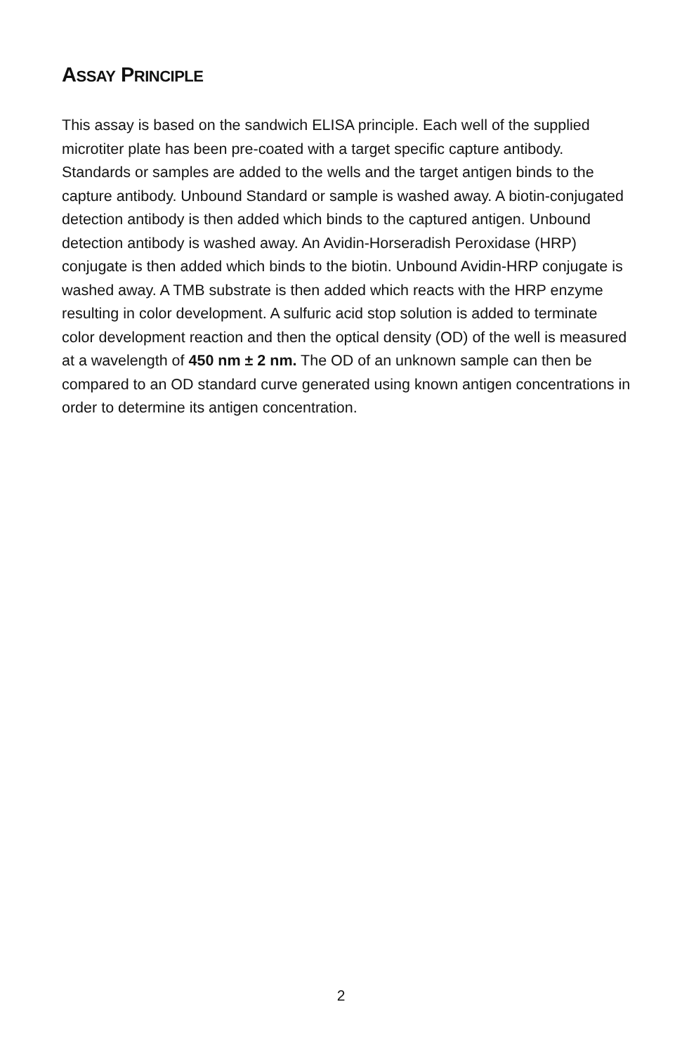ASSAY PRINCIPLE
This assay is based on the sandwich ELISA principle. Each well of the supplied microtiter plate has been pre-coated with a target specific capture antibody. Standards or samples are added to the wells and the target antigen binds to the capture antibody. Unbound Standard or sample is washed away. A biotin-conjugated detection antibody is then added which binds to the captured antigen. Unbound detection antibody is washed away. An Avidin-Horseradish Peroxidase (HRP) conjugate is then added which binds to the biotin. Unbound Avidin-HRP conjugate is washed away. A TMB substrate is then added which reacts with the HRP enzyme resulting in color development. A sulfuric acid stop solution is added to terminate color development reaction and then the optical density (OD) of the well is measured at a wavelength of 450 nm ± 2 nm. The OD of an unknown sample can then be compared to an OD standard curve generated using known antigen concentrations in order to determine its antigen concentration.
2